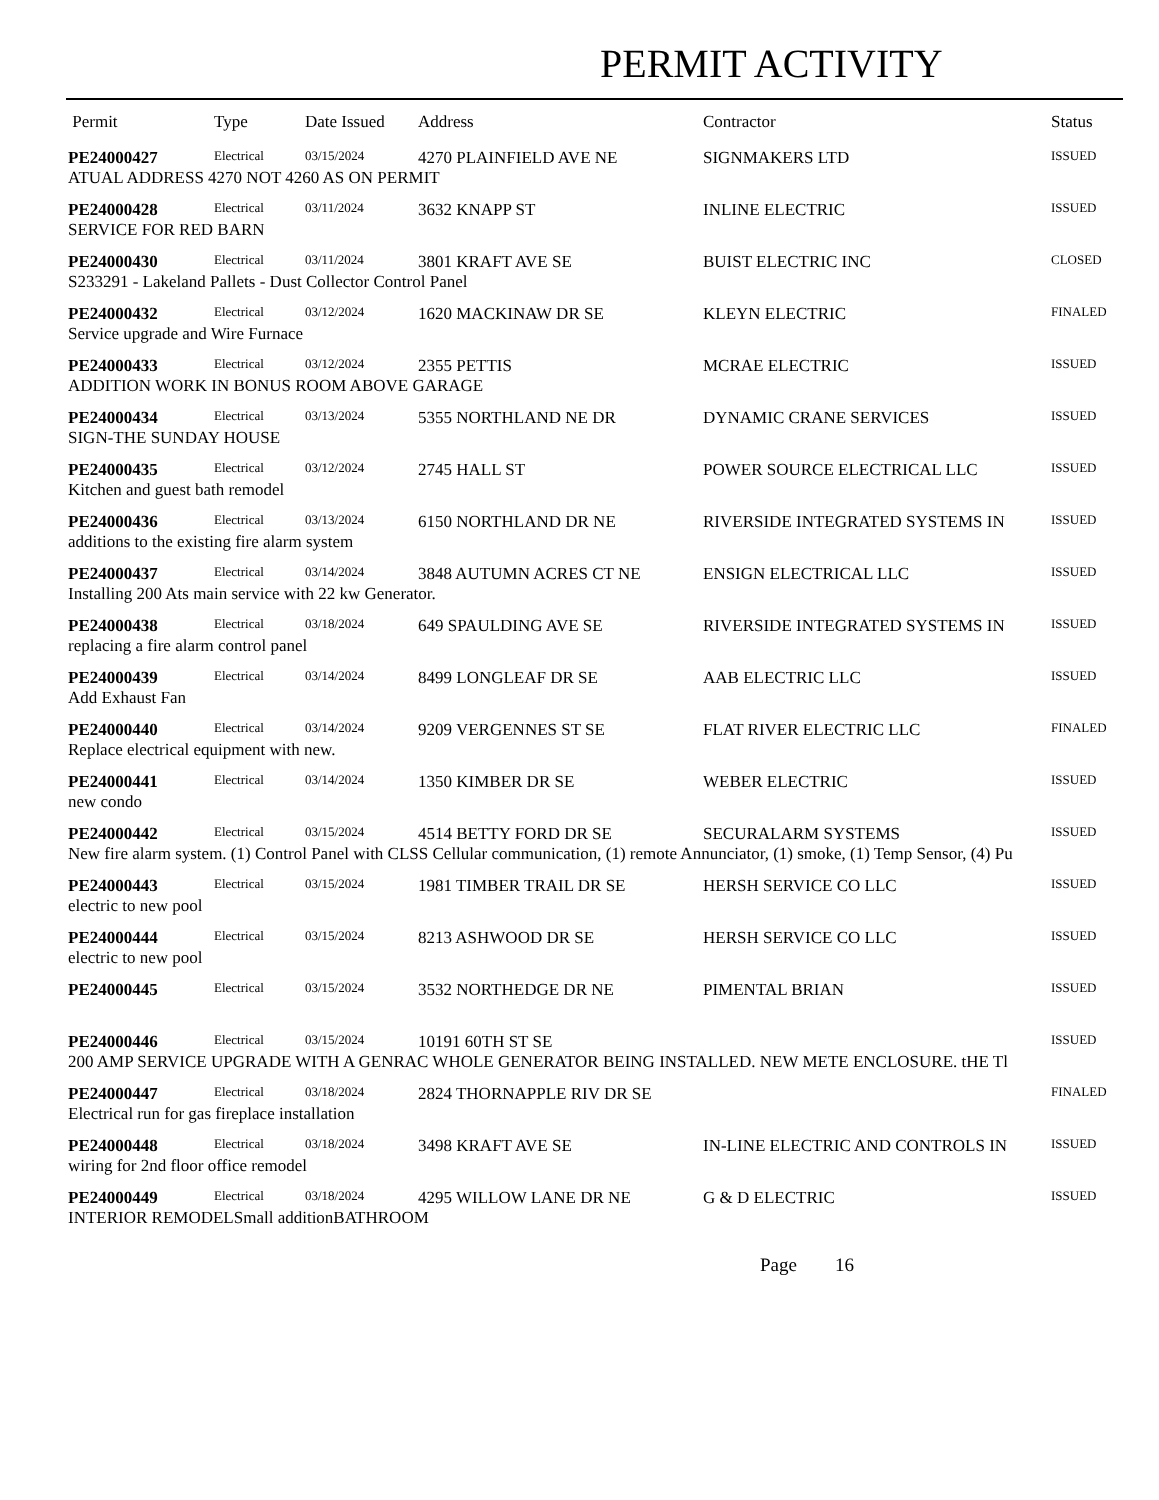PERMIT ACTIVITY
| Permit | Type | Date Issued | Address | Contractor | Status |
| --- | --- | --- | --- | --- | --- |
| PE24000427 | Electrical | 03/15/2024 | 4270 PLAINFIELD AVE NE | SIGNMAKERS LTD | ISSUED |
| ATUAL ADDRESS 4270 NOT 4260 AS ON PERMIT | | | | | |
| PE24000428 | Electrical | 03/11/2024 | 3632 KNAPP ST | INLINE ELECTRIC | ISSUED |
| SERVICE FOR RED BARN | | | | | |
| PE24000430 | Electrical | 03/11/2024 | 3801 KRAFT AVE SE | BUIST ELECTRIC INC | CLOSED |
| S233291 - Lakeland Pallets - Dust Collector Control Panel | | | | | |
| PE24000432 | Electrical | 03/12/2024 | 1620 MACKINAW DR SE | KLEYN ELECTRIC | FINALED |
| Service upgrade and Wire Furnace | | | | | |
| PE24000433 | Electrical | 03/12/2024 | 2355 PETTIS | MCRAE ELECTRIC | ISSUED |
| ADDITION WORK IN BONUS ROOM ABOVE GARAGE | | | | | |
| PE24000434 | Electrical | 03/13/2024 | 5355 NORTHLAND NE DR | DYNAMIC CRANE SERVICES | ISSUED |
| SIGN-THE SUNDAY HOUSE | | | | | |
| PE24000435 | Electrical | 03/12/2024 | 2745 HALL ST | POWER SOURCE ELECTRICAL LLC | ISSUED |
| Kitchen and guest bath remodel | | | | | |
| PE24000436 | Electrical | 03/13/2024 | 6150 NORTHLAND DR NE | RIVERSIDE INTEGRATED SYSTEMS IN | ISSUED |
| additions to the existing fire alarm system | | | | | |
| PE24000437 | Electrical | 03/14/2024 | 3848 AUTUMN ACRES CT NE | ENSIGN ELECTRICAL LLC | ISSUED |
| Installing 200 Ats main service with 22 kw Generator. | | | | | |
| PE24000438 | Electrical | 03/18/2024 | 649 SPAULDING AVE SE | RIVERSIDE INTEGRATED SYSTEMS IN | ISSUED |
| replacing a fire alarm control panel | | | | | |
| PE24000439 | Electrical | 03/14/2024 | 8499 LONGLEAF DR SE | AAB ELECTRIC LLC | ISSUED |
| Add Exhaust Fan | | | | | |
| PE24000440 | Electrical | 03/14/2024 | 9209 VERGENNES ST SE | FLAT RIVER ELECTRIC LLC | FINALED |
| Replace electrical equipment with new. | | | | | |
| PE24000441 | Electrical | 03/14/2024 | 1350 KIMBER DR SE | WEBER ELECTRIC | ISSUED |
| new condo | | | | | |
| PE24000442 | Electrical | 03/15/2024 | 4514 BETTY FORD DR SE | SECURALARM SYSTEMS | ISSUED |
| New fire alarm system. (1) Control Panel with CLSS Cellular communication, (1) remote Annunciator, (1) smoke, (1) Temp Sensor, (4) Pu | | | | | |
| PE24000443 | Electrical | 03/15/2024 | 1981 TIMBER TRAIL DR SE | HERSH SERVICE CO LLC | ISSUED |
| electric to new pool | | | | | |
| PE24000444 | Electrical | 03/15/2024 | 8213 ASHWOOD DR SE | HERSH SERVICE CO LLC | ISSUED |
| electric to new pool | | | | | |
| PE24000445 | Electrical | 03/15/2024 | 3532 NORTHEDGE DR NE | PIMENTAL BRIAN | ISSUED |
| PE24000446 | Electrical | 03/15/2024 | 10191 60TH ST SE | | ISSUED |
| 200 AMP SERVICE UPGRADE WITH A GENRAC WHOLE GENERATOR BEING INSTALLED. NEW METE ENCLOSURE. tHE Tl | | | | | |
| PE24000447 | Electrical | 03/18/2024 | 2824 THORNAPPLE RIV DR SE | | FINALED |
| Electrical run for gas fireplace installation | | | | | |
| PE24000448 | Electrical | 03/18/2024 | 3498 KRAFT AVE SE | IN-LINE ELECTRIC AND CONTROLS IN | ISSUED |
| wiring for 2nd floor office remodel | | | | | |
| PE24000449 | Electrical | 03/18/2024 | 4295 WILLOW LANE DR NE | G & D ELECTRIC | ISSUED |
| INTERIOR REMODELSmall additionBATHROOM | | | | | |
Page 16